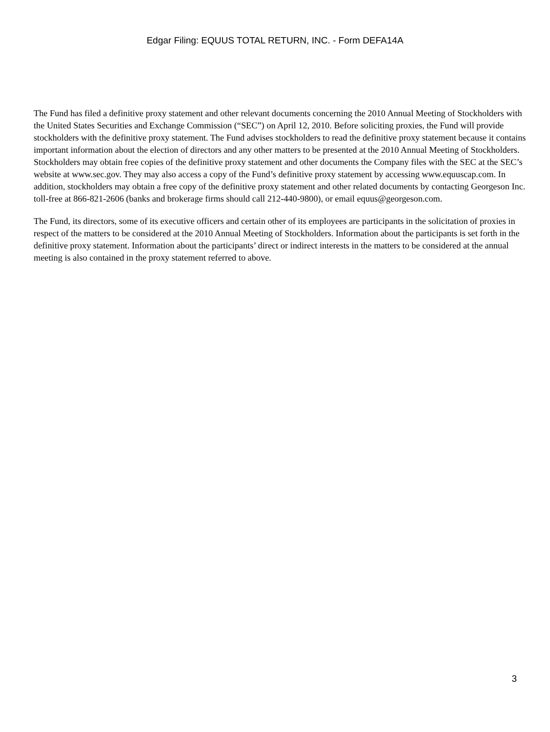Edgar Filing: EQUUS TOTAL RETURN, INC. - Form DEFA14A
The Fund has filed a definitive proxy statement and other relevant documents concerning the 2010 Annual Meeting of Stockholders with the United States Securities and Exchange Commission (“SEC”) on April 12, 2010. Before soliciting proxies, the Fund will provide stockholders with the definitive proxy statement. The Fund advises stockholders to read the definitive proxy statement because it contains important information about the election of directors and any other matters to be presented at the 2010 Annual Meeting of Stockholders. Stockholders may obtain free copies of the definitive proxy statement and other documents the Company files with the SEC at the SEC’s website at www.sec.gov. They may also access a copy of the Fund’s definitive proxy statement by accessing www.equuscap.com. In addition, stockholders may obtain a free copy of the definitive proxy statement and other related documents by contacting Georgeson Inc. toll-free at 866-821-2606 (banks and brokerage firms should call 212-440-9800), or email equus@georgeson.com.
The Fund, its directors, some of its executive officers and certain other of its employees are participants in the solicitation of proxies in respect of the matters to be considered at the 2010 Annual Meeting of Stockholders. Information about the participants is set forth in the definitive proxy statement. Information about the participants’ direct or indirect interests in the matters to be considered at the annual meeting is also contained in the proxy statement referred to above.
3